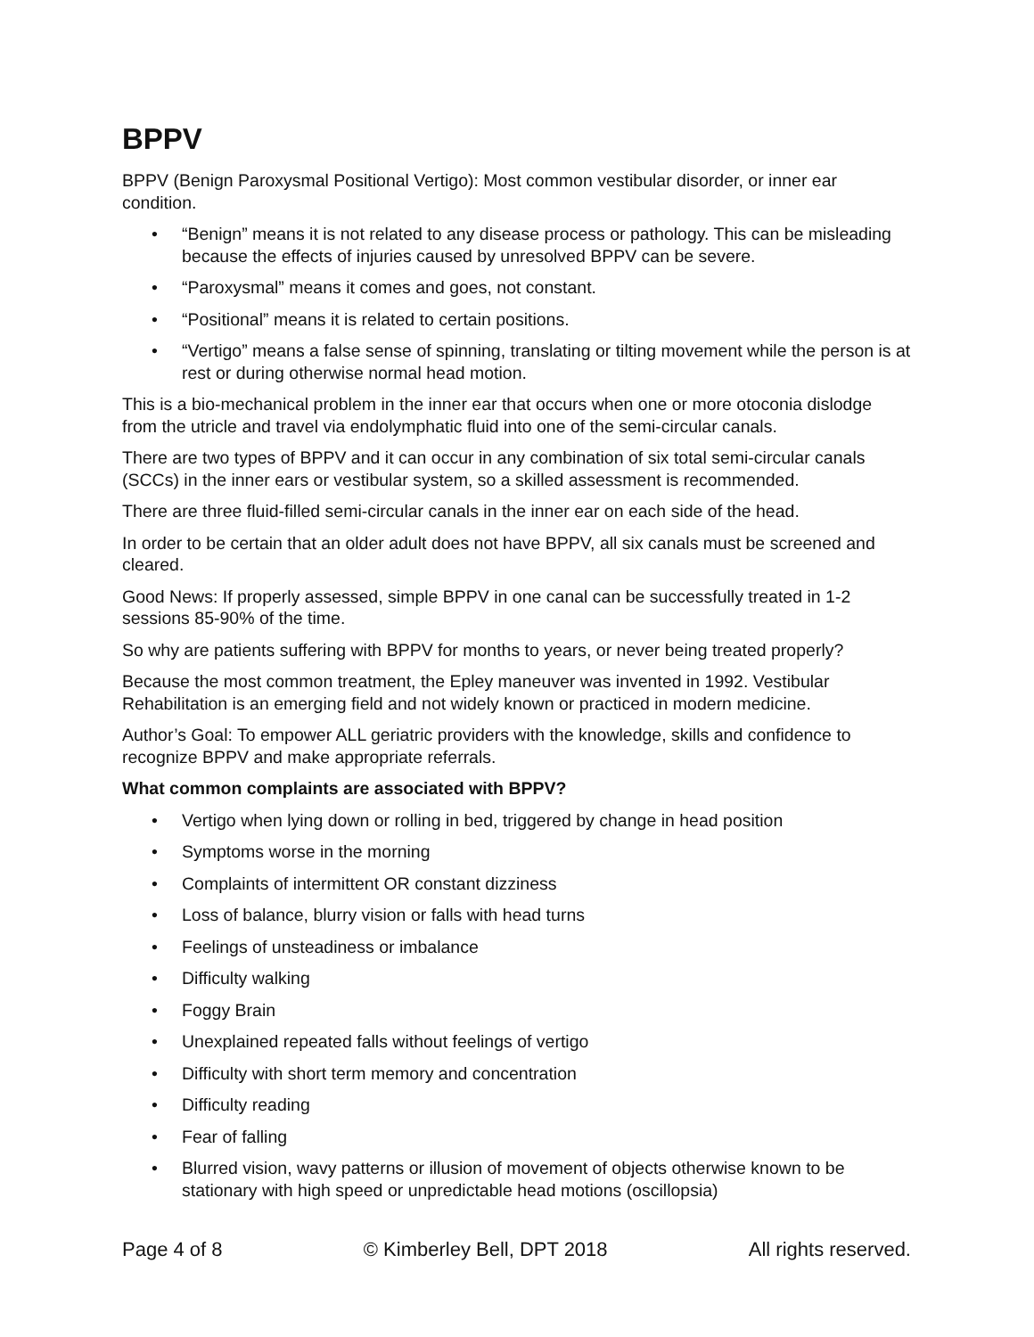BPPV
BPPV (Benign Paroxysmal Positional Vertigo): Most common vestibular disorder, or inner ear condition.
• “Benign” means it is not related to any disease process or pathology. This can be misleading because the effects of injuries caused by unresolved BPPV can be severe.
• “Paroxysmal” means it comes and goes, not constant.
• “Positional” means it is related to certain positions.
• “Vertigo” means a false sense of spinning, translating or tilting movement while the person is at rest or during otherwise normal head motion.
This is a bio-mechanical problem in the inner ear that occurs when one or more otoconia dislodge from the utricle and travel via endolymphatic fluid into one of the semi-circular canals.
There are two types of BPPV and it can occur in any combination of six total semi-circular canals (SCCs) in the inner ears or vestibular system, so a skilled assessment is recommended.
There are three fluid-filled semi-circular canals in the inner ear on each side of the head.
In order to be certain that an older adult does not have BPPV, all six canals must be screened and cleared.
Good News: If properly assessed, simple BPPV in one canal can be successfully treated in 1-2 sessions 85-90% of the time.
So why are patients suffering with BPPV for months to years, or never being treated properly?
Because the most common treatment, the Epley maneuver was invented in 1992. Vestibular Rehabilitation is an emerging field and not widely known or practiced in modern medicine.
Author’s Goal: To empower ALL geriatric providers with the knowledge, skills and confidence to recognize BPPV and make appropriate referrals.
What common complaints are associated with BPPV?
• Vertigo when lying down or rolling in bed, triggered by change in head position
• Symptoms worse in the morning
• Complaints of intermittent OR constant dizziness
• Loss of balance, blurry vision or falls with head turns
• Feelings of unsteadiness or imbalance
• Difficulty walking
• Foggy Brain
• Unexplained repeated falls without feelings of vertigo
• Difficulty with short term memory and concentration
• Difficulty reading
• Fear of falling
• Blurred vision, wavy patterns or illusion of movement of objects otherwise known to be stationary with high speed or unpredictable head motions (oscillopsia)
Page 4 of 8 © Kimberley Bell, DPT 2018 All rights reserved.